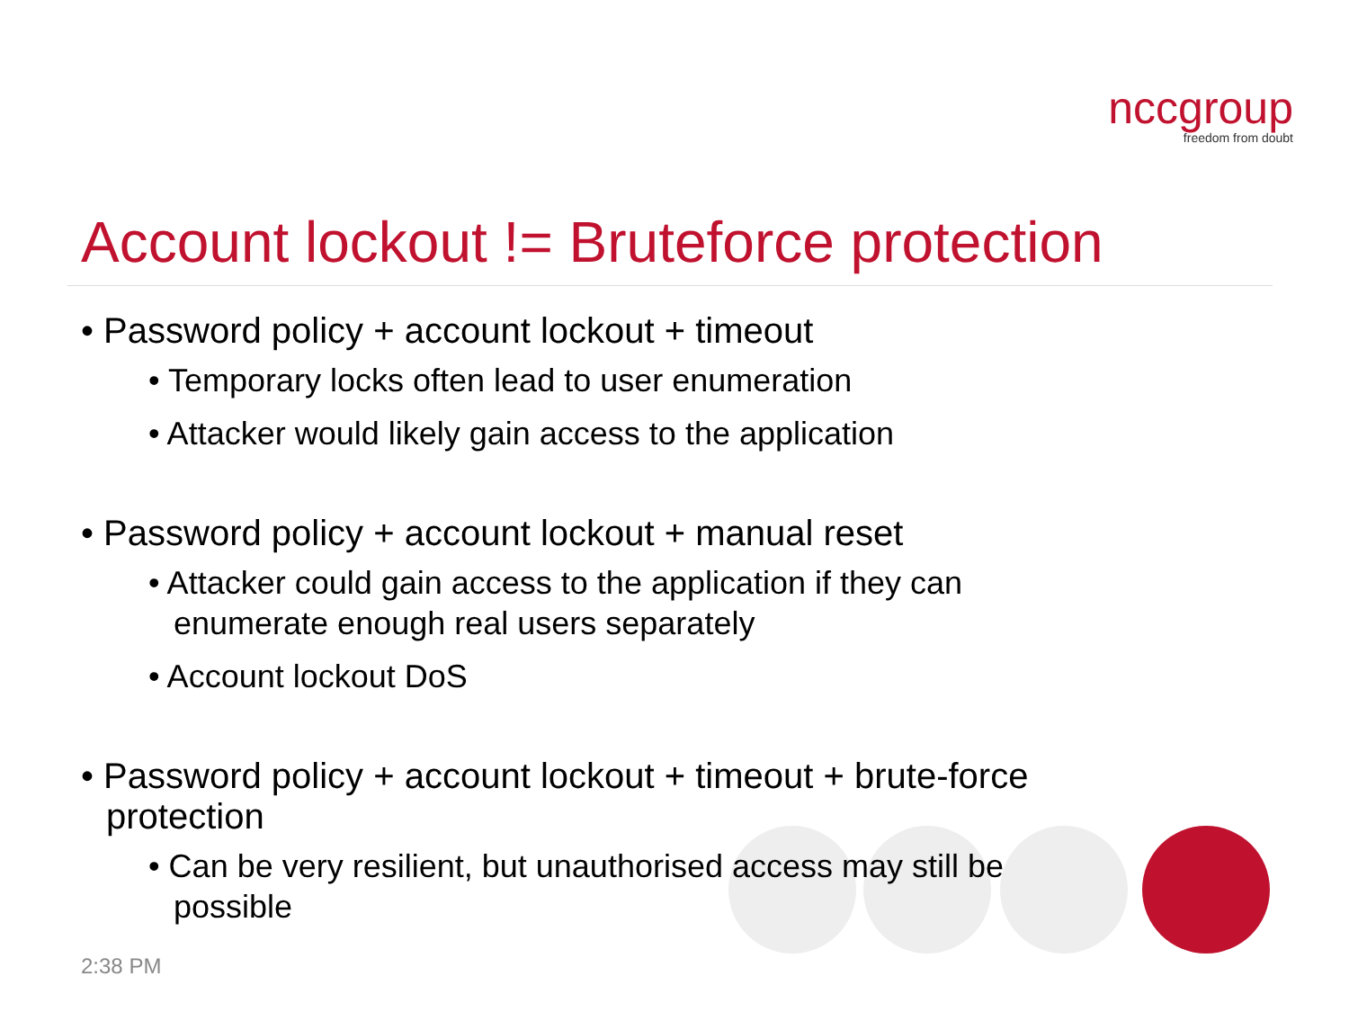nccgroup
freedom from doubt
Account lockout != Bruteforce protection
• Password policy + account lockout + timeout
• Temporary locks often lead to user enumeration
• Attacker would likely gain access to the application
• Password policy + account lockout + manual reset
• Attacker could gain access to the application if they can enumerate enough real users separately
• Account lockout DoS
• Password policy + account lockout + timeout + brute-force protection
• Can be very resilient, but unauthorised access may still be possible
2:38 PM